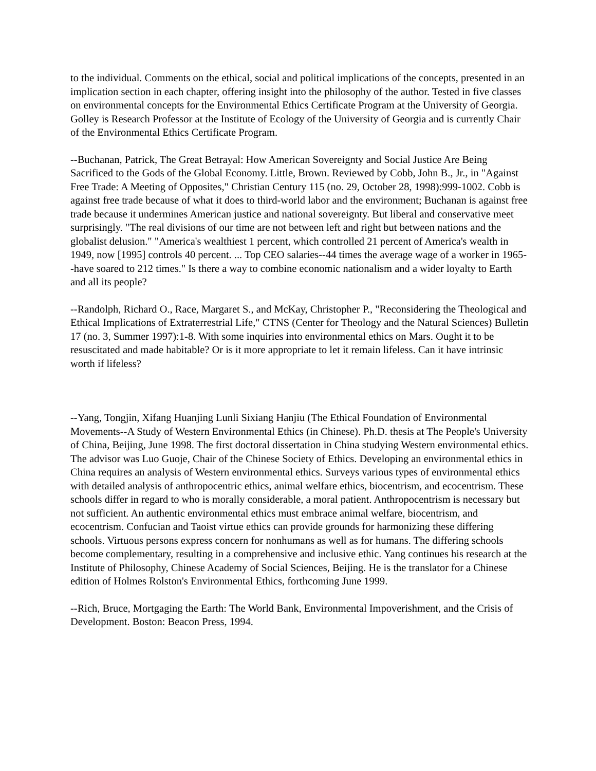to the individual. Comments on the ethical, social and political implications of the concepts, presented in an implication section in each chapter, offering insight into the philosophy of the author. Tested in five classes on environmental concepts for the Environmental Ethics Certificate Program at the University of Georgia. Golley is Research Professor at the Institute of Ecology of the University of Georgia and is currently Chair of the Environmental Ethics Certificate Program.
--Buchanan, Patrick, The Great Betrayal: How American Sovereignty and Social Justice Are Being Sacrificed to the Gods of the Global Economy. Little, Brown. Reviewed by Cobb, John B., Jr., in "Against Free Trade: A Meeting of Opposites," Christian Century 115 (no. 29, October 28, 1998):999-1002. Cobb is against free trade because of what it does to third-world labor and the environment; Buchanan is against free trade because it undermines American justice and national sovereignty. But liberal and conservative meet surprisingly. "The real divisions of our time are not between left and right but between nations and the globalist delusion." "America's wealthiest 1 percent, which controlled 21 percent of America's wealth in 1949, now [1995] controls 40 percent. ... Top CEO salaries--44 times the average wage of a worker in 1965--have soared to 212 times." Is there a way to combine economic nationalism and a wider loyalty to Earth and all its people?
--Randolph, Richard O., Race, Margaret S., and McKay, Christopher P., "Reconsidering the Theological and Ethical Implications of Extraterrestrial Life," CTNS (Center for Theology and the Natural Sciences) Bulletin 17 (no. 3, Summer 1997):1-8. With some inquiries into environmental ethics on Mars. Ought it to be resuscitated and made habitable? Or is it more appropriate to let it remain lifeless. Can it have intrinsic worth if lifeless?
--Yang, Tongjin, Xifang Huanjing Lunli Sixiang Hanjiu (The Ethical Foundation of Environmental Movements--A Study of Western Environmental Ethics (in Chinese). Ph.D. thesis at The People's University of China, Beijing, June 1998. The first doctoral dissertation in China studying Western environmental ethics. The advisor was Luo Guoje, Chair of the Chinese Society of Ethics. Developing an environmental ethics in China requires an analysis of Western environmental ethics. Surveys various types of environmental ethics with detailed analysis of anthropocentric ethics, animal welfare ethics, biocentrism, and ecocentrism. These schools differ in regard to who is morally considerable, a moral patient. Anthropocentrism is necessary but not sufficient. An authentic environmental ethics must embrace animal welfare, biocentrism, and ecocentrism. Confucian and Taoist virtue ethics can provide grounds for harmonizing these differing schools. Virtuous persons express concern for nonhumans as well as for humans. The differing schools become complementary, resulting in a comprehensive and inclusive ethic. Yang continues his research at the Institute of Philosophy, Chinese Academy of Social Sciences, Beijing. He is the translator for a Chinese edition of Holmes Rolston's Environmental Ethics, forthcoming June 1999.
--Rich, Bruce, Mortgaging the Earth: The World Bank, Environmental Impoverishment, and the Crisis of Development. Boston: Beacon Press, 1994.